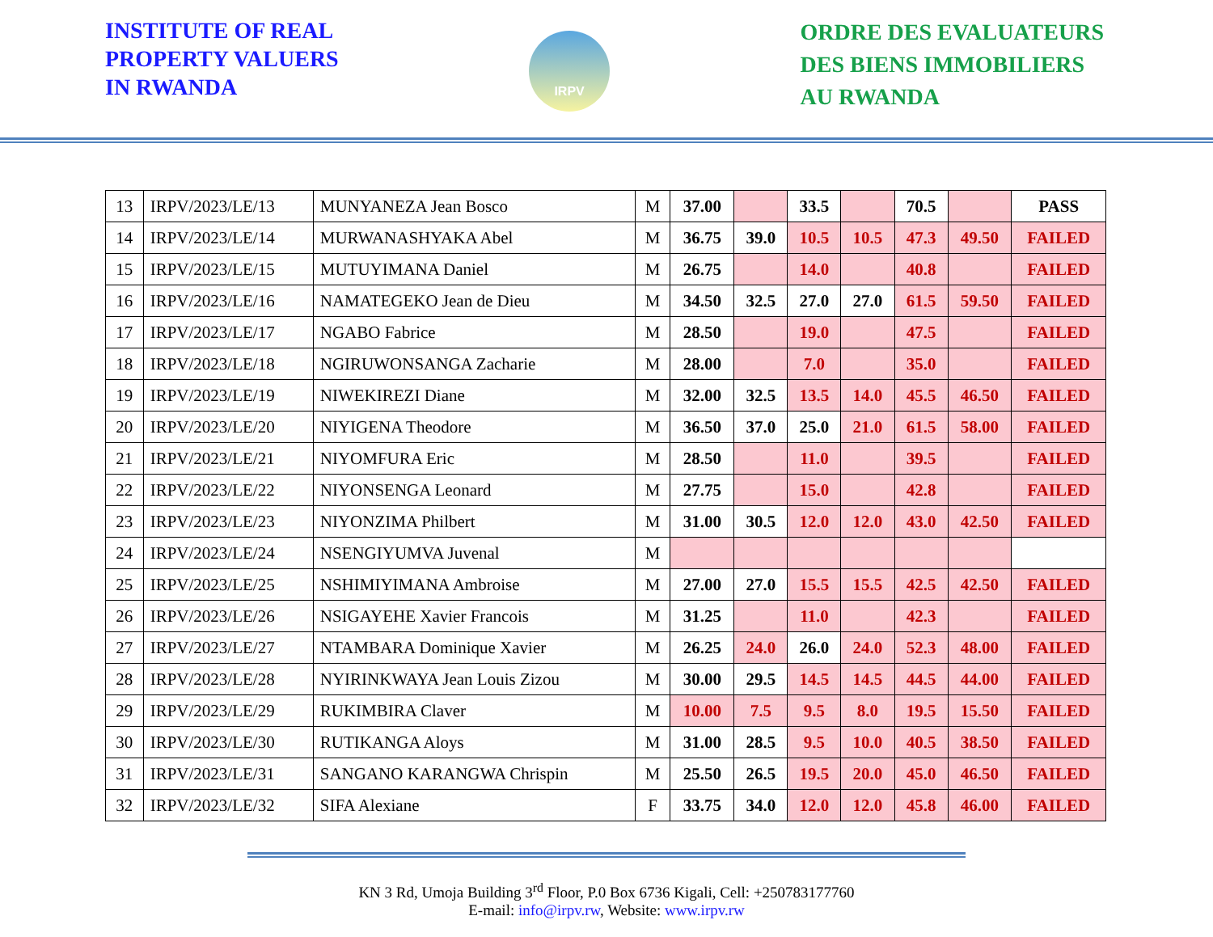INSTITUTE OF REAL
PROPERTY VALUERS
IN RWANDA
IRPV
ORDRE DES EVALUATEURS
DES BIENS IMMOBILIERS
AU RWANDA
| 13 | IRPV/2023/LE/13 | MUNYANEZA Jean Bosco | M | 37.00 | | 33.5 | | 70.5 | | PASS |
| 14 | IRPV/2023/LE/14 | MURWANASHYAKA Abel | M | 36.75 | 39.0 | 10.5 | 10.5 | 47.3 | 49.50 | FAILED |
| 15 | IRPV/2023/LE/15 | MUTUYIMANA Daniel | M | 26.75 | | 14.0 | | 40.8 | | FAILED |
| 16 | IRPV/2023/LE/16 | NAMATEGEKO Jean de Dieu | M | 34.50 | 32.5 | 27.0 | 27.0 | 61.5 | 59.50 | FAILED |
| 17 | IRPV/2023/LE/17 | NGABO Fabrice | M | 28.50 | | 19.0 | | 47.5 | | FAILED |
| 18 | IRPV/2023/LE/18 | NGIRUWONSANGA Zacharie | M | 28.00 | | 7.0 | | 35.0 | | FAILED |
| 19 | IRPV/2023/LE/19 | NIWEKIREZI Diane | M | 32.00 | 32.5 | 13.5 | 14.0 | 45.5 | 46.50 | FAILED |
| 20 | IRPV/2023/LE/20 | NIYIGENA Theodore | M | 36.50 | 37.0 | 25.0 | 21.0 | 61.5 | 58.00 | FAILED |
| 21 | IRPV/2023/LE/21 | NIYOMFURA Eric | M | 28.50 | | 11.0 | | 39.5 | | FAILED |
| 22 | IRPV/2023/LE/22 | NIYONSENGA Leonard | M | 27.75 | | 15.0 | | 42.8 | | FAILED |
| 23 | IRPV/2023/LE/23 | NIYONZIMA Philbert | M | 31.00 | 30.5 | 12.0 | 12.0 | 43.0 | 42.50 | FAILED |
| 24 | IRPV/2023/LE/24 | NSENGIYUMVA Juvenal | M | | | | | | | |
| 25 | IRPV/2023/LE/25 | NSHIMIYIMANA Ambroise | M | 27.00 | 27.0 | 15.5 | 15.5 | 42.5 | 42.50 | FAILED |
| 26 | IRPV/2023/LE/26 | NSIGAYEHE Xavier Francois | M | 31.25 | | 11.0 | | 42.3 | | FAILED |
| 27 | IRPV/2023/LE/27 | NTAMBARA Dominique Xavier | M | 26.25 | 24.0 | 26.0 | 24.0 | 52.3 | 48.00 | FAILED |
| 28 | IRPV/2023/LE/28 | NYIRINKWAYA Jean Louis Zizou | M | 30.00 | 29.5 | 14.5 | 14.5 | 44.5 | 44.00 | FAILED |
| 29 | IRPV/2023/LE/29 | RUKIMBIRA Claver | M | 10.00 | 7.5 | 9.5 | 8.0 | 19.5 | 15.50 | FAILED |
| 30 | IRPV/2023/LE/30 | RUTIKANGA Aloys | M | 31.00 | 28.5 | 9.5 | 10.0 | 40.5 | 38.50 | FAILED |
| 31 | IRPV/2023/LE/31 | SANGANO KARANGWA Chrispin | M | 25.50 | 26.5 | 19.5 | 20.0 | 45.0 | 46.50 | FAILED |
| 32 | IRPV/2023/LE/32 | SIFA Alexiane | F | 33.75 | 34.0 | 12.0 | 12.0 | 45.8 | 46.00 | FAILED |
KN 3 Rd, Umoja Building 3<sup>rd</sup> Floor, P.0 Box 6736 Kigali, Cell: +250783177760
E-mail: info@irpv.rw, Website: www.irpv.rw